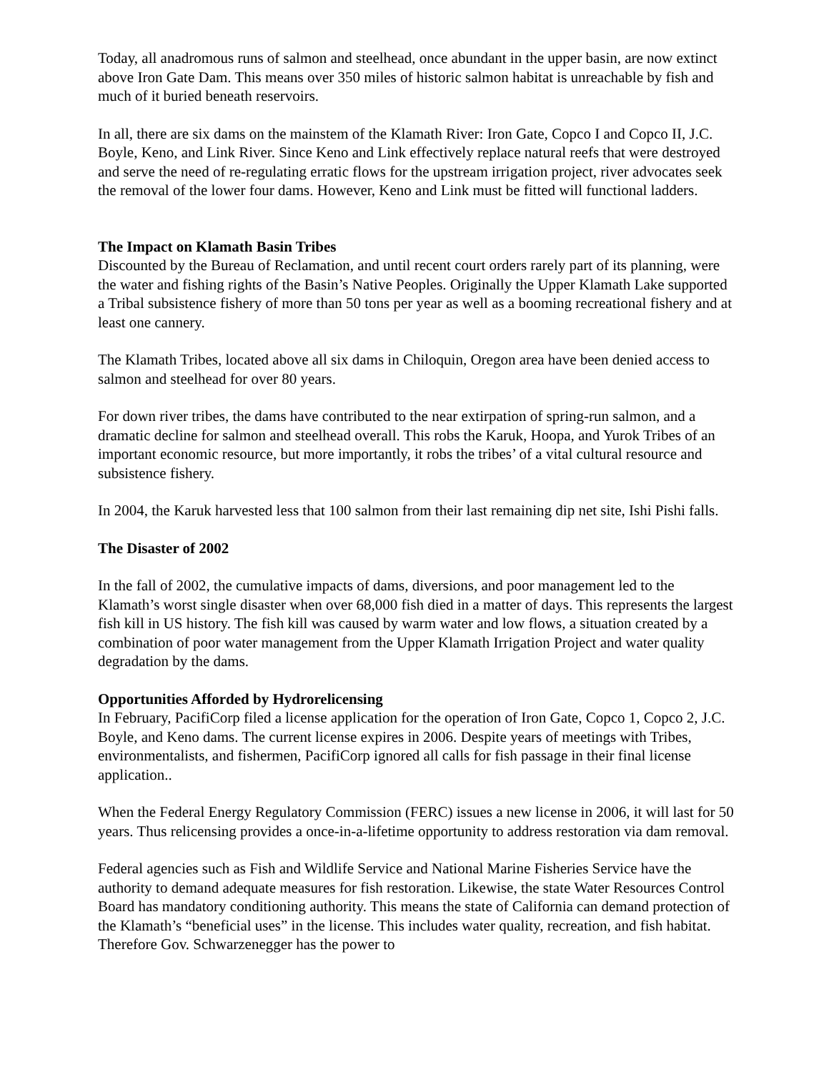Today, all anadromous runs of salmon and steelhead, once abundant in the upper basin, are now extinct above Iron Gate Dam. This means over 350 miles of historic salmon habitat is unreachable by fish and much of it buried beneath reservoirs.
In all, there are six dams on the mainstem of the Klamath River: Iron Gate, Copco I and Copco II, J.C. Boyle, Keno, and Link River. Since Keno and Link effectively replace natural reefs that were destroyed and serve the need of re-regulating erratic flows for the upstream irrigation project, river advocates seek the removal of the lower four dams. However, Keno and Link must be fitted will functional ladders.
The Impact on Klamath Basin Tribes
Discounted by the Bureau of Reclamation, and until recent court orders rarely part of its planning, were the water and fishing rights of the Basin’s Native Peoples. Originally the Upper Klamath Lake supported a Tribal subsistence fishery of more than 50 tons per year as well as a booming recreational fishery and at least one cannery.
The Klamath Tribes, located above all six dams in Chiloquin, Oregon area have been denied access to salmon and steelhead for over 80 years.
For down river tribes, the dams have contributed to the near extirpation of spring-run salmon, and a dramatic decline for salmon and steelhead overall. This robs the Karuk, Hoopa, and Yurok Tribes of an important economic resource, but more importantly, it robs the tribes’ of a vital cultural resource and subsistence fishery.
In 2004, the Karuk harvested less that 100 salmon from their last remaining dip net site, Ishi Pishi falls.
The Disaster of 2002
In the fall of 2002, the cumulative impacts of dams, diversions, and poor management led to the Klamath’s worst single disaster when over 68,000 fish died in a matter of days. This represents the largest fish kill in US history. The fish kill was caused by warm water and low flows, a situation created by a combination of poor water management from the Upper Klamath Irrigation Project and water quality degradation by the dams.
Opportunities Afforded by Hydrorelicensing
In February, PacifiCorp filed a license application for the operation of Iron Gate, Copco 1, Copco 2, J.C. Boyle, and Keno dams. The current license expires in 2006. Despite years of meetings with Tribes, environmentalists, and fishermen, PacifiCorp ignored all calls for fish passage in their final license application..
When the Federal Energy Regulatory Commission (FERC) issues a new license in 2006, it will last for 50 years. Thus relicensing provides a once-in-a-lifetime opportunity to address restoration via dam removal.
Federal agencies such as Fish and Wildlife Service and National Marine Fisheries Service have the authority to demand adequate measures for fish restoration. Likewise, the state Water Resources Control Board has mandatory conditioning authority. This means the state of California can demand protection of the Klamath’s “beneficial uses” in the license. This includes water quality, recreation, and fish habitat. Therefore Gov. Schwarzenegger has the power to